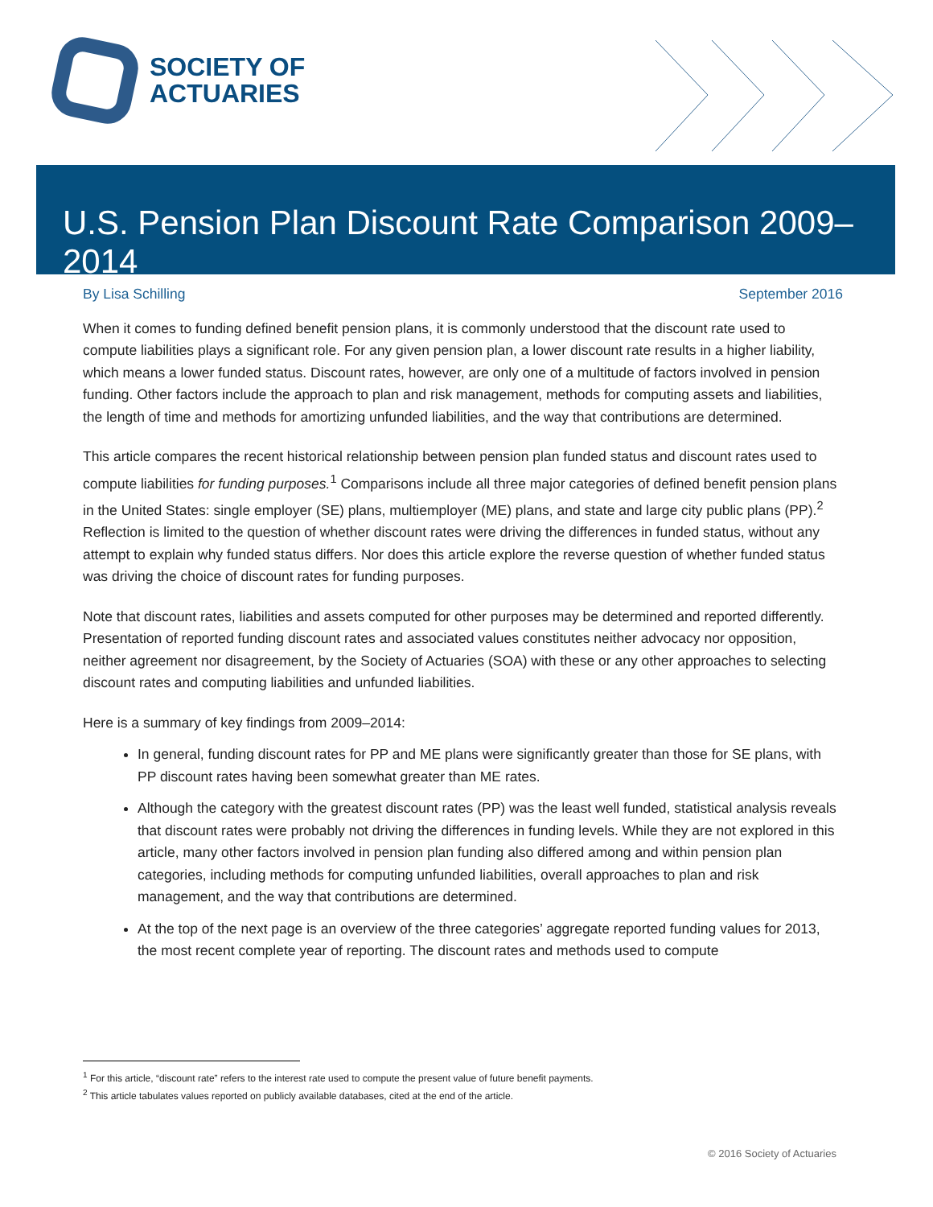SOCIETY OF
ACTUARIES
U.S. Pension Plan Discount Rate Comparison 2009–2014
By Lisa Schilling September 2016
When it comes to funding defined benefit pension plans, it is commonly understood that the discount rate used to compute liabilities plays a significant role. For any given pension plan, a lower discount rate results in a higher liability, which means a lower funded status. Discount rates, however, are only one of a multitude of factors involved in pension funding. Other factors include the approach to plan and risk management, methods for computing assets and liabilities, the length of time and methods for amortizing unfunded liabilities, and the way that contributions are determined.
This article compares the recent historical relationship between pension plan funded status and discount rates used to compute liabilities for funding purposes.<sup>1</sup> Comparisons include all three major categories of defined benefit pension plans in the United States: single employer (SE) plans, multiemployer (ME) plans, and state and large city public plans (PP).<sup>2</sup> Reflection is limited to the question of whether discount rates were driving the differences in funded status, without any attempt to explain why funded status differs. Nor does this article explore the reverse question of whether funded status was driving the choice of discount rates for funding purposes.
Note that discount rates, liabilities and assets computed for other purposes may be determined and reported differently. Presentation of reported funding discount rates and associated values constitutes neither advocacy nor opposition, neither agreement nor disagreement, by the Society of Actuaries (SOA) with these or any other approaches to selecting discount rates and computing liabilities and unfunded liabilities.
Here is a summary of key findings from 2009–2014:
In general, funding discount rates for PP and ME plans were significantly greater than those for SE plans, with PP discount rates having been somewhat greater than ME rates.
Although the category with the greatest discount rates (PP) was the least well funded, statistical analysis reveals that discount rates were probably not driving the differences in funding levels. While they are not explored in this article, many other factors involved in pension plan funding also differed among and within pension plan categories, including methods for computing unfunded liabilities, overall approaches to plan and risk management, and the way that contributions are determined.
At the top of the next page is an overview of the three categories’ aggregate reported funding values for 2013, the most recent complete year of reporting. The discount rates and methods used to compute
<sup>1</sup> For this article, “discount rate” refers to the interest rate used to compute the present value of future benefit payments.
<sup>2</sup> This article tabulates values reported on publicly available databases, cited at the end of the article.
© 2016 Society of Actuaries